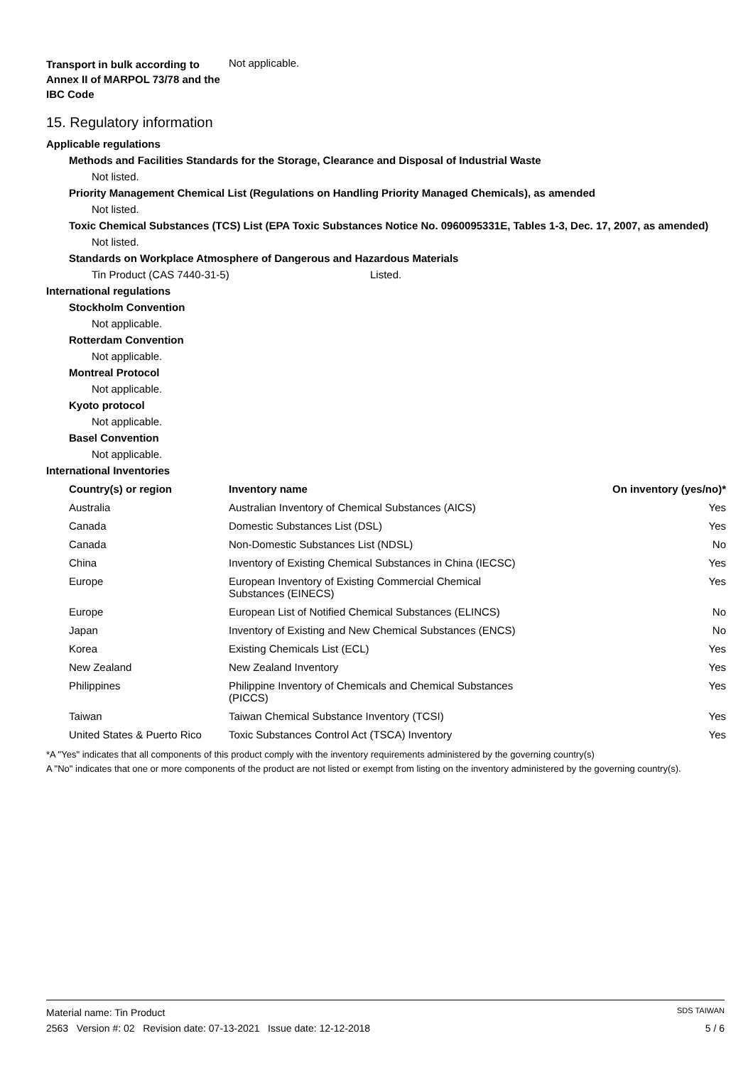Transport in bulk according to Annex II of MARPOL 73/78 and the IBC Code
Not applicable.
15. Regulatory information
Applicable regulations
Methods and Facilities Standards for the Storage, Clearance and Disposal of Industrial Waste
Not listed.
Priority Management Chemical List (Regulations on Handling Priority Managed Chemicals), as amended
Not listed.
Toxic Chemical Substances (TCS) List (EPA Toxic Substances Notice No. 0960095331E, Tables 1-3, Dec. 17, 2007, as amended)
Not listed.
Standards on Workplace Atmosphere of Dangerous and Hazardous Materials
Tin Product (CAS 7440-31-5) Listed.
International regulations
Stockholm Convention
Not applicable.
Rotterdam Convention
Not applicable.
Montreal Protocol
Not applicable.
Kyoto protocol
Not applicable.
Basel Convention
Not applicable.
International Inventories
| Country(s) or region | Inventory name | On inventory (yes/no)* |
| --- | --- | --- |
| Australia | Australian Inventory of Chemical Substances (AICS) | Yes |
| Canada | Domestic Substances List (DSL) | Yes |
| Canada | Non-Domestic Substances List (NDSL) | No |
| China | Inventory of Existing Chemical Substances in China (IECSC) | Yes |
| Europe | European Inventory of Existing Commercial Chemical Substances (EINECS) | Yes |
| Europe | European List of Notified Chemical Substances (ELINCS) | No |
| Japan | Inventory of Existing and New Chemical Substances (ENCS) | No |
| Korea | Existing Chemicals List (ECL) | Yes |
| New Zealand | New Zealand Inventory | Yes |
| Philippines | Philippine Inventory of Chemicals and Chemical Substances (PICCS) | Yes |
| Taiwan | Taiwan Chemical Substance Inventory (TCSI) | Yes |
| United States & Puerto Rico | Toxic Substances Control Act (TSCA) Inventory | Yes |
*A "Yes" indicates that all components of this product comply with the inventory requirements administered by the governing country(s)
A "No" indicates that one or more components of the product are not listed or exempt from listing on the inventory administered by the governing country(s).
Material name: Tin Product SDS TAIWAN
2563 Version #: 02 Revision date: 07-13-2021 Issue date: 12-12-2018 5 / 6